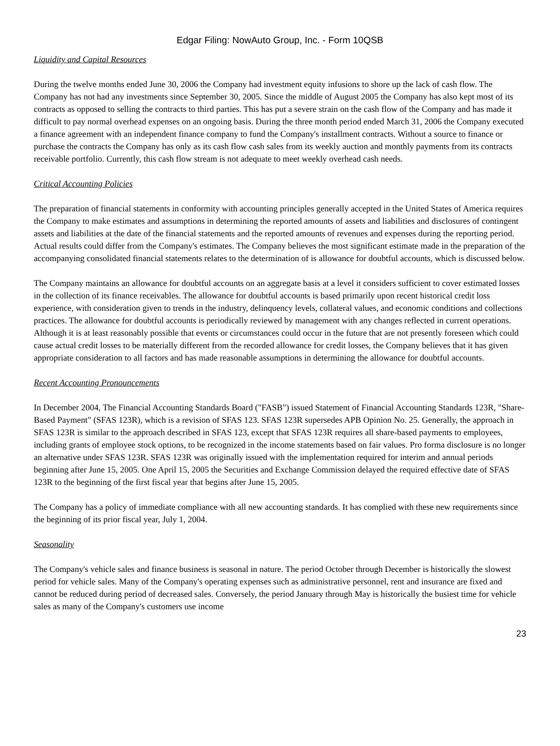Edgar Filing: NowAuto Group, Inc. - Form 10QSB
Liquidity and Capital Resources
During the twelve months ended June 30, 2006 the Company had investment equity infusions to shore up the lack of cash flow. The Company has not had any investments since September 30, 2005. Since the middle of August 2005 the Company has also kept most of its contracts as opposed to selling the contracts to third parties. This has put a severe strain on the cash flow of the Company and has made it difficult to pay normal overhead expenses on an ongoing basis. During the three month period ended March 31, 2006 the Company executed a finance agreement with an independent finance company to fund the Company's installment contracts. Without a source to finance or purchase the contracts the Company has only as its cash flow cash sales from its weekly auction and monthly payments from its contracts receivable portfolio. Currently, this cash flow stream is not adequate to meet weekly overhead cash needs.
Critical Accounting Policies
The preparation of financial statements in conformity with accounting principles generally accepted in the United States of America requires the Company to make estimates and assumptions in determining the reported amounts of assets and liabilities and disclosures of contingent assets and liabilities at the date of the financial statements and the reported amounts of revenues and expenses during the reporting period. Actual results could differ from the Company's estimates. The Company believes the most significant estimate made in the preparation of the accompanying consolidated financial statements relates to the determination of is allowance for doubtful accounts, which is discussed below.
The Company maintains an allowance for doubtful accounts on an aggregate basis at a level it considers sufficient to cover estimated losses in the collection of its finance receivables. The allowance for doubtful accounts is based primarily upon recent historical credit loss experience, with consideration given to trends in the industry, delinquency levels, collateral values, and economic conditions and collections practices. The allowance for doubtful accounts is periodically reviewed by management with any changes reflected in current operations. Although it is at least reasonably possible that events or circumstances could occur in the future that are not presently foreseen which could cause actual credit losses to be materially different from the recorded allowance for credit losses, the Company believes that it has given appropriate consideration to all factors and has made reasonable assumptions in determining the allowance for doubtful accounts.
Recent Accounting Pronouncements
In December 2004, The Financial Accounting Standards Board ("FASB") issued Statement of Financial Accounting Standards 123R, "Share-Based Payment" (SFAS 123R), which is a revision of SFAS 123. SFAS 123R supersedes APB Opinion No. 25. Generally, the approach in SFAS 123R is similar to the approach described in SFAS 123, except that SFAS 123R requires all share-based payments to employees, including grants of employee stock options, to be recognized in the income statements based on fair values. Pro forma disclosure is no longer an alternative under SFAS 123R. SFAS 123R was originally issued with the implementation required for interim and annual periods beginning after June 15, 2005. One April 15, 2005 the Securities and Exchange Commission delayed the required effective date of SFAS 123R to the beginning of the first fiscal year that begins after June 15, 2005.
The Company has a policy of immediate compliance with all new accounting standards. It has complied with these new requirements since the beginning of its prior fiscal year, July 1, 2004.
Seasonality
The Company's vehicle sales and finance business is seasonal in nature. The period October through December is historically the slowest period for vehicle sales. Many of the Company's operating expenses such as administrative personnel, rent and insurance are fixed and cannot be reduced during period of decreased sales. Conversely, the period January through May is historically the busiest time for vehicle sales as many of the Company's customers use income
23